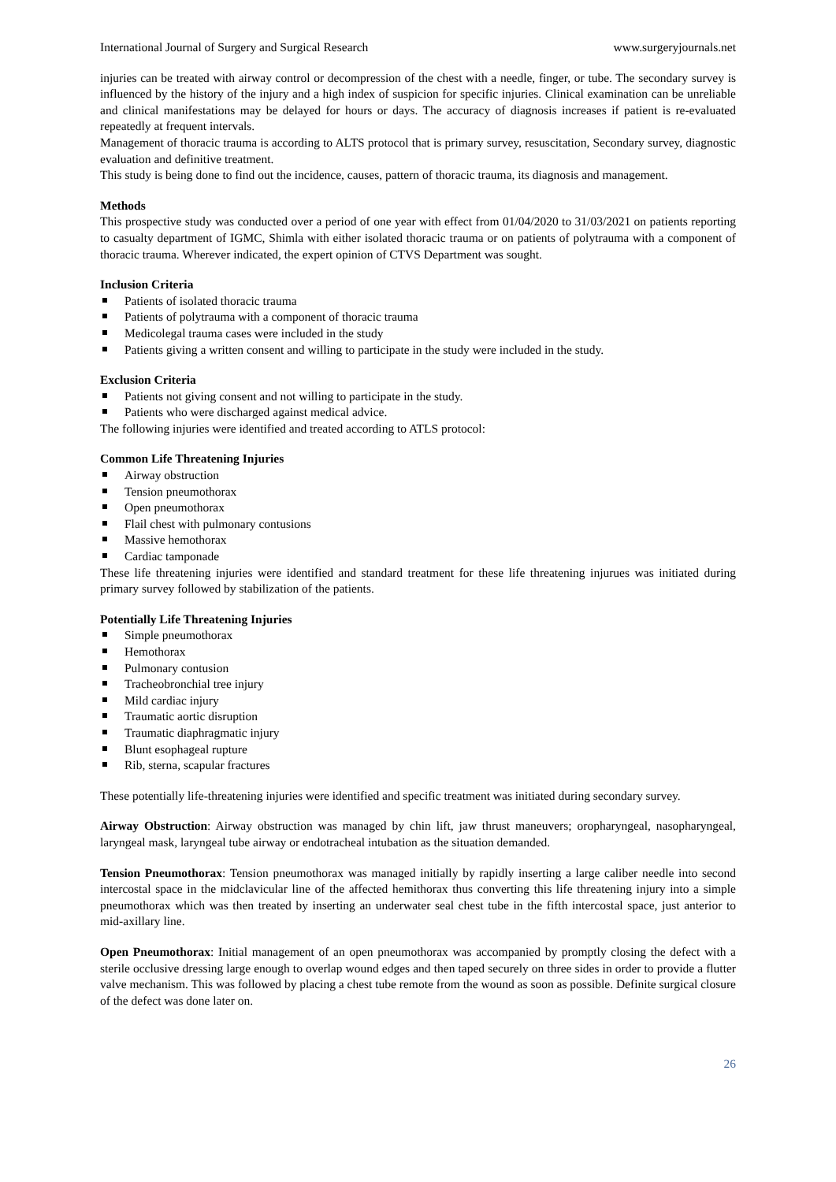International Journal of Surgery and Surgical Research www.surgeryjournals.net
injuries can be treated with airway control or decompression of the chest with a needle, finger, or tube. The secondary survey is influenced by the history of the injury and a high index of suspicion for specific injuries. Clinical examination can be unreliable and clinical manifestations may be delayed for hours or days. The accuracy of diagnosis increases if patient is re-evaluated repeatedly at frequent intervals.
Management of thoracic trauma is according to ALTS protocol that is primary survey, resuscitation, Secondary survey, diagnostic evaluation and definitive treatment.
This study is being done to find out the incidence, causes, pattern of thoracic trauma, its diagnosis and management.
Methods
This prospective study was conducted over a period of one year with effect from 01/04/2020 to 31/03/2021 on patients reporting to casualty department of IGMC, Shimla with either isolated thoracic trauma or on patients of polytrauma with a component of thoracic trauma. Wherever indicated, the expert opinion of CTVS Department was sought.
Inclusion Criteria
Patients of isolated thoracic trauma
Patients of polytrauma with a component of thoracic trauma
Medicolegal trauma cases were included in the study
Patients giving a written consent and willing to participate in the study were included in the study.
Exclusion Criteria
Patients not giving consent and not willing to participate in the study.
Patients who were discharged against medical advice.
The following injuries were identified and treated according to ATLS protocol:
Common Life Threatening Injuries
Airway obstruction
Tension pneumothorax
Open pneumothorax
Flail chest with pulmonary contusions
Massive hemothorax
Cardiac tamponade
These life threatening injuries were identified and standard treatment for these life threatening injurues was initiated during primary survey followed by stabilization of the patients.
Potentially Life Threatening Injuries
Simple pneumothorax
Hemothorax
Pulmonary contusion
Tracheobronchial tree injury
Mild cardiac injury
Traumatic aortic disruption
Traumatic diaphragmatic injury
Blunt esophageal rupture
Rib, sterna, scapular fractures
These potentially life-threatening injuries were identified and specific treatment was initiated during secondary survey.
Airway Obstruction: Airway obstruction was managed by chin lift, jaw thrust maneuvers; oropharyngeal, nasopharyngeal, laryngeal mask, laryngeal tube airway or endotracheal intubation as the situation demanded.
Tension Pneumothorax: Tension pneumothorax was managed initially by rapidly inserting a large caliber needle into second intercostal space in the midclavicular line of the affected hemithorax thus converting this life threatening injury into a simple pneumothorax which was then treated by inserting an underwater seal chest tube in the fifth intercostal space, just anterior to mid-axillary line.
Open Pneumothorax: Initial management of an open pneumothorax was accompanied by promptly closing the defect with a sterile occlusive dressing large enough to overlap wound edges and then taped securely on three sides in order to provide a flutter valve mechanism. This was followed by placing a chest tube remote from the wound as soon as possible. Definite surgical closure of the defect was done later on.
26